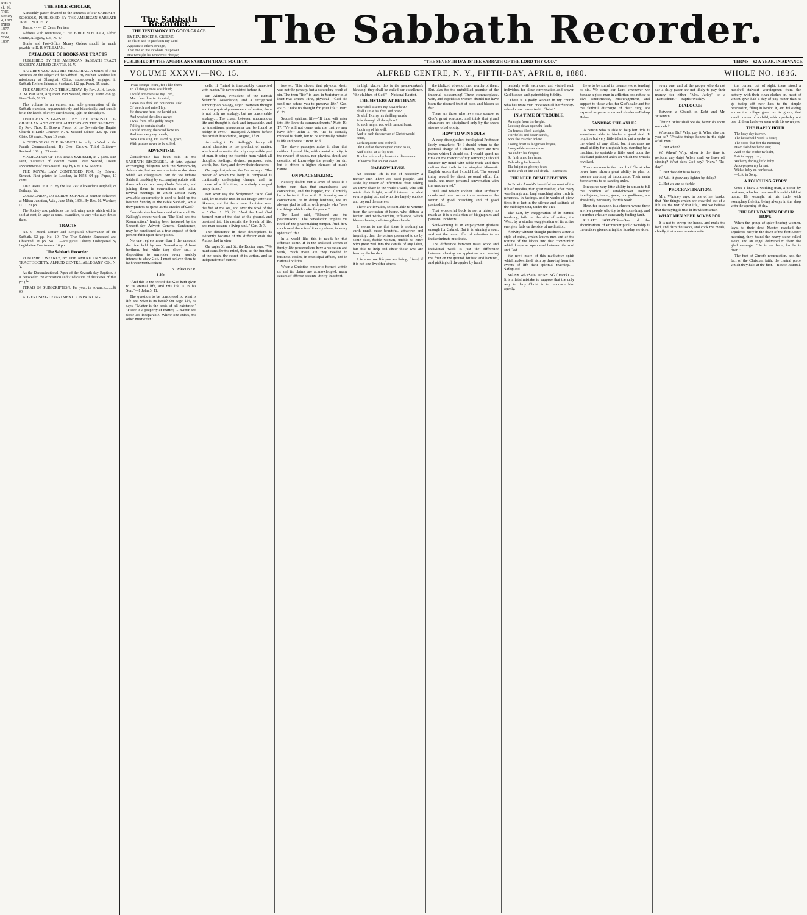RDEN. ck, 9d. THE Society 4, 1877. INED 1877. BLE TON, 1807.
THE BIBLE SCHOLAR,
A monthly paper devoted to the interests of our SABBATH-SCHOOLS, PUBLISHED BY THE AMERICAN SABBATH TRACT SOCIETY.
Terms, - - - - 25 Cents Per Year
Address with remittance, "THE BIBLE SCHOLAR, Alfred Centre, Allegany, Co., N. Y."
Drafts and Post-Office Money Orders should be made payable to D. R. STILLMAN.
CATALOGUE OF BOOKS AND TRACTS
PUBLISHED BY THE AMERICAN SABBATH TRACT SOCIETY, ALFRED CENTRE, N. Y.
NATURE'S GOD AND HIS MEMORIAL. A Series of Four Sermons on the subject of the Sabbath. By Nathan Wardner late missionary at Shanghai, China, subsequently engaged in Sabbath Reform labors in Scotland. 112 pp. Paper, 15 cents.
THE SABBATH AND THE SUNDAY. By Rev. A. H. Lewis, A. M. Part First, Argument. Part Second, History. 16mo 268 pp. Fine Cloth, $1 25.
This volume is an earnest and able presentation of the Sabbath question, argumentatively and historically, and should be in the hands of every one desiring light on the subject.
THOUGHTS SUGGESTED BY THE PERUSAL OF GILFILLAN AND OTHER AUTHORS ON THE SABBATH. By Rev. Thos. B. Brown, Pastor of the Seventh-day Baptist Church at Little Genesee, N. Y. Second Edition 125 pp. Fine Cloth, 50 cents. Paper 10 cents.
A DEFENSE OF THE SABBATH, in reply to Ward on the Fourth Commandment. By Geo. Carlow. Third Edition—Revised. 168 pp. 25 cents.
VINDICATION OF THE TRUE SABBATH, in 2 parts. Part First, Narrative of Recent Events. Part Second, Divine appointment of the Seventh Day, by Rev. J. W. Morton.
THE ROYAL LAW CONTENDED FOR. By Edward Stennet. First printed in London, in 1658. 64 pp. Paper, 10 cents.
LIFE AND DEATH. By the late Rev. Alexander Campbell, of Bethany, Va.
COMMUNION, OR LORD'S SUPPER. A Sermon delivered at Milton Junction, Wis., June 15th, 1878. By Rev. N. Wardner, D. D. 20 pp.
The Society also publishes the following tracts which will be sold at cost, in large or small quantities, to any who may desire them.
TRACTS
No. 9—Moral Nature and Scriptural Observance of the Sabbath. 52 pp. No. 10—The True Sabbath Embraced and Observed. 16 pp. No. 11—Religious Liberty Endangered by Legislative Enactments. 16 pp.
The Sabbath Recorder.
PUBLISHED WEEKLY, BY THE AMERICAN SABBATH TRACT SOCIETY, ALFRED CENTRE, ALLEGANY CO., N. Y.
As the Denominational Paper of the Seventh-day Baptists, it is devoted to the exposition and vindication of the views of that people.
TERMS OF SUBSCRIPTION. Per year, in advance........$2 00
ADVERTISING DEPARTMENT. JOB PRINTING.
The Sabbath Recorder.
THE TESTIMONY TO GOD'S GRACE.
BY REV. ROGER S. GREENE.
To claim and to proclaim my Lord
Appears to others strange,
That one so me in whom his power
Has wrought his wondrous change;
The Sabbath Recorder.
PUBLISHED BY THE AMERICAN SABBATH TRACT SOCIETY. "THE SEVENTH DAY IS THE SABBATH OF THE LORD THY GOD." TERMS—$2 A YEAR, IN ADVANCE.
VOLUME XXXVI.—NO. 15. ALFRED CENTRE, N. Y., FIFTH-DAY, APRIL 8, 1880. WHOLE NO. 1836.
'Twas strange to me, for I like them
To all things once was blind;
I could not even see my Lord,
Much less dear in his mind;
Down in a dark and poisonous sink
Of stench and mire I lay;
He drew me from the horrid pit,
And washed the slime away;
I was, from off a giddy height,
Falling to certain death;
I could not cry; the wind blew up
And tore away my breath;
Now I can sing, I'm saved by grace,
With praises never to be stilled.
ADVENTISM.
Considerable has been said in the SABBATH RECORDER, of late, against exchanging delegates with the Seventh-day Adventists, lest we seem to indorse doctrines which we disapprove. But do we indorse Sabbath breaking by exchanging pulpits with those who do not keep God's Sabbath, and joining them in conventions and union revival meetings, in which almost every available opportunity is used to hold up the heathen Sunday as the Bible Sabbath, while they profess to speak as the oracles of God?
Considerable has been said of the soul. Dr. Kellogg's recent work on "The Soul and the Resurrection," having been indorsed by the Seventh-day Advent General Conference, may be considered as a true exposé of their present faith upon these points.
No one regrets more than I the unsound doctrine held by our Seventh-day Advent brethren; but while they show such a disposition to surrender every worldly interest to obey God, I must believe them to be honest truth-seekers.
N. WARDNER.
Life.
"And this is the record that God hath given to us eternal life, and this life is in his Son."—1 John 5: 11.
The question to be considered is, what is life and what is its basis? On page 124, he says: "Matter is the basis of all existence." "Force is a property of matter; ... matter and force are inseparable. Where one exists, the other must exist."
cells. If "mind is inseparably connected with matter," it never existed before it.
Dr. Allman, President of the British Scientific Association, and a recognized authority on biology, says: "Between thought and the physical phenomenon of matter, there is not only no analogy, but no conceivable analogy.... The chasm between unconscious life and thought is dark and impassable, and no transitional phenomena can be found to bridge it over."—Inaugural Address before the British Association, August, 1879.
According to Dr. Kellogg's theory, all moral character is the product of matter, which makes matter the only responsible part of man, it being the fountain from which all thoughts, feelings, desires, purposes, acts, words, &c., flow, and derive their character.
On page forty-three, the Doctor says: "The matter of which the body is composed is continually undergoing change, and, in course of a life time, is entirely changed many times."
But what say the Scriptures? "And God said, let us make man in our image, after our likeness, and let them have dominion over the fish of the sea, and over the fowl of the air." Gen. 1: 26, 27. "And the Lord God formed man of the dust of the ground, and breathed into his nostrils the breath of life, and man became a living soul." Gen. 2: 7.
The difference in these descriptions is evidently because of the different ends the Author had in view.
On pages 51 and 52, the Doctor says: "We must consider the mind, then, as the function of the brain, the result of its action, and so independent of matter."
forever. This shows that physical death was not the penalty, but a secondary result of sin. The term "life" is used in Scripture in at least two senses. First, physical—"God did send me before you to preserve life." Gen. 45: 5. "Take no thought for your life." Matt. 6: 25.
Second, spiritual life—"If thou wilt enter into life, keep the commandments." Matt. 19: 17. "Ye will not come unto me that ye may have life." John 5: 40. "To be carnally minded is death, but to be spiritually minded is life and peace." Rom. 8: 6.
The above passages make it clear that neither physical life, with mental activity, is the reward of saints, nor physical death and cessation of knowledge the penalty for sin; but it effects a higher element of man's nature.
ON PEACEMAKING.
Nobody doubts that a lover of peace is a better man than that quarrelsome and contentious, and the happier, too. Certainly he is better to live with. In forming social connections, or in doing business, we are always glad to fall in with people who "seek the things which make for peace."
The Lord said, "Blessed are the peacemakers." The benediction implies the need of the peacemaking temper. And how much need there is of it everywhere, in every sphere of life!
In a world like this it needs be that offenses come. If in the secluded scenes of family life peacemakers have a vocation and work, much more are they needed in business circles, in municipal affairs, and in national politics.
When a Christian temper is formed within us and its claims are acknowledged, many causes of offense become utterly impotent.
in high places, this is the peace-maker's blessing; they shall be called par excellence, "the children of God."—National Baptist.
THE SISTERS AT BETHANY.
How shall I serve my Savior best?
Shall I sit at his feet, and hear?
Or shall I carry his thrilling words
Afar through all the sphere?
So each might ask, with earnest heart,
Inquiring of his will;
And to each the answer of Christ would come,
Each separate soul to thrill.
Oh! Lord of the vineyard come to us,
And bid us sit at thy feet,
To charm from thy hearts the dissonance
Of voices that are not sweet.
NARROW LIVES.
An obscure life is not of necessity a narrow one. There are aged people, laid aside, by reason of infirmities, from taking an active share in the world's work, who still retain their bright, wistful interest in what ever is going on, and who live largely outside and beyond themselves.
There are invalids, seldom able to venture from the seclusion of home, who diffuse a benign and wide-reaching influence, which blesses hearts, and strengthens hands.
It seems to me that there is nothing on earth much more beautiful, attractive and inspiring, than the picture presented to us by some dear, feeble woman, unable to enter with great zeal into the details of any labor, but able to help and cheer those who are bearing the burden.
It is a narrow life you are living, friend, if it is not one lived for others.
the idolized wives of men worthy of them. But, alas for the unfulfilled promise of the imperial blossoming! These commonplace, vain, and capricious women should not have been the ripened fruit of buds and bloom so fair.
There are those who reverence sorrow as God's great educator, and think that grand characters are disciplined only by the sharp strokes of adversity.
HOW TO WIN SOULS
A very distinguished theological Professor lately remarked: "If I should return to the pastoral charge of a church, there are two things which I should do. I would spend no time on the rhetoric of my sermons; I should saturate my mind with Bible truth, and then deliver that truth in the simplest idiomatic English words that I could find. The second thing would be direct personal effort for souls, and more personal conversation with the unconverted."
Well and wisely spoken. That Professor condensed into two or three sentences the secret of good preaching and of good pastorship.
That wonderful book is not a history so much as it is a collection of biographies and personal incidents.
Soul-winning is an employment glorious enough for Gabriel. But it is winning a soul, and not the mere offer of salvation to an indiscriminate multitude.
The difference between mass work and individual work is just the difference between shaking an apple-tree and leaving the fruit on the ground, bruised and battered, and picking off the apples by hand.
tenderly with each one, and visited each individual for close conversation and prayer. God blesses such painstaking fidelity.
"There is a godly woman in my church who has more than once seen all her Sunday-school class converted to Christ."
IN A TIME OF TROUBLE.
An eagle from the height,
Looking down upon the lands,
On forests black as night,
Fair fields and desert sands,
Sees the traveler below
Losing heart as league on league,
Long wildernesses show
No end to his fatigue;
So faith amid her tears,
Beholding far beneath
The bright or gloomy fears
In the web of life and death.—Spectator.
THE NEED OF MEDITATION.
In Edwin Arnold's beautiful account of the life of Buddha, that great teacher, after many wanderings and long searching after truth in penances, in fastings, and in works of piety, finds it at last in the silence and solitude of the midnight hour, under the Tree.
The East, by exaggeration of its natural tendency, fails on the side of action; the West, by a similar exaggeration of its active energies, fails on the side of meditation.
Activity without thought produces a sterile style of mind, which leaves men out of the routine of the labors into that communion which keeps an open road between the soul and God.
We need more of this meditative spirit which makes itself rich by drawing from the events of life their spiritual teaching.—Safeguard.
MANY WAYS OF DENYING CHRIST.—It is a fatal mistake to suppose that the only way to deny Christ is to renounce him openly.
lieve to be sinful in themselves or tending to sin. We deny our Lord whenever we forsake a good man in affliction and refuse to give countenance, encouragement, and support to those who, for God's sake and for the faithful discharge of their duty, are exposed to persecution and slander.—Bishop Heber.
SANDING THE AXLES.
A person who is able to help but little is sometimes able to hinder a good deal. It requires but very little talent to put a spoke in the wheel of any effort, but it requires no small ability for a roguish boy, standing by a machine, to sprinkle a little sand upon the oiled and polished axles on which the wheels revolved.
There are men in the church of Christ who never have shown great ability to plan or execute anything of importance. Their main force seems to be sanding axles.
It requires very little ability in a man to fill the position of sand-thrower. Neither intelligence, talent, grace, nor godliness, are absolutely necessary for this work.
Here, for instance, is a church, where there are few people who try to do something, and a number who are constantly finding fault.
PULPIT NOTICES.—One of the abominations of Protestant public worship is the notices given during the Sunday services.
every one, and of the people who do not see a daily paper are not likely to pay their money for either "Mrs. Jarley" or a "Kettledrum."—Baptist Weekly.
DIALOGUE
Between a Church in Debt and Mr. Wiseman.
Church. What shall we do, better do about our debt?
Wiseman. Do? Why, pay it. What else can you do? "Provide things honest in the sight of all men."
C. But when?
W. When? Why, when is the time to perform any duty? When shall we leave off sinning? What does God say? "Now." "To-day."
C. But the debt is so heavy.
W. Will it grow any lighter by delay?
C. But we are so feeble.
PROCRASTINATION.
Mrs. Whitney says, in one of her books, that "the things which are crowded out of a life are the test of that life," and we believe that the saying is true in its widest sense.
WHAT MEN NEED WIVES FOR.
It is not to sweep the house, and make the bed, and darn the socks, and cook the meals, chiefly, that a man wants a wife.
the corner, out of sight, there stood a hundred stalwart workingmen from the pottery, with their clean clothes on, most of whom gave half a day of pay rather than to go taking off their hats to the simple procession, filing in behind it, and following across the village green to its grave, that small burden of a child, which probably not one of them had ever seen with his own eyes.
THE HAPPY HOUR.
The busy day is over,
The household work is done;
The cares that fret the morning
Have faded with the sun;
And on the tender twilight,
I sit in happy rest,
With my darling little baby
Asleep upon my breast.
With a baby on her breast.
—Life in Song.
A TOUCHING STORY.
Once I knew a working man, a potter by business, who had one small invalid child at home. He wrought at his trade with exemplary fidelity, being always in the shop with the opening of day.
THE FOUNDATION OF OUR HOPE.
When the group of spice-bearing women, loyal to their dead Master, reached the sepulchre early in the dawn of the first Easter morning, they found the heavy stone rolled away, and an angel delivered to them the glad message, "He is not here; for he is risen."
The fact of Christ's resurrection, and the fact of the Christian faith, the central place which they held at the first.—Boston Journal.